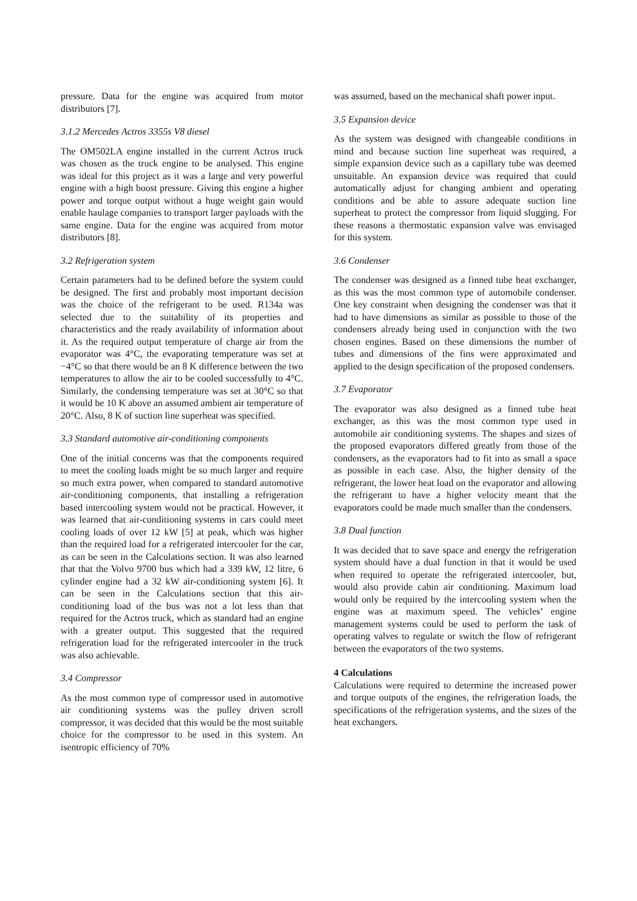pressure. Data for the engine was acquired from motor distributors [7].
3.1.2 Mercedes Actros 3355s V8 diesel
The OM502LA engine installed in the current Actros truck was chosen as the truck engine to be analysed. This engine was ideal for this project as it was a large and very powerful engine with a high boost pressure. Giving this engine a higher power and torque output without a huge weight gain would enable haulage companies to transport larger payloads with the same engine. Data for the engine was acquired from motor distributors [8].
3.2 Refrigeration system
Certain parameters had to be defined before the system could be designed. The first and probably most important decision was the choice of the refrigerant to be used. R134a was selected due to the suitability of its properties and characteristics and the ready availability of information about it. As the required output temperature of charge air from the evaporator was 4°C, the evaporating temperature was set at −4°C so that there would be an 8 K difference between the two temperatures to allow the air to be cooled successfully to 4°C. Similarly, the condensing temperature was set at 30°C so that it would be 10 K above an assumed ambient air temperature of 20°C. Also, 8 K of suction line superheat was specified.
3.3 Standard automotive air-conditioning components
One of the initial concerns was that the components required to meet the cooling loads might be so much larger and require so much extra power, when compared to standard automotive air-conditioning components, that installing a refrigeration based intercooling system would not be practical. However, it was learned that air-conditioning systems in cars could meet cooling loads of over 12 kW [5] at peak, which was higher than the required load for a refrigerated intercooler for the car, as can be seen in the Calculations section. It was also learned that that the Volvo 9700 bus which had a 339 kW, 12 litre, 6 cylinder engine had a 32 kW air-conditioning system [6]. It can be seen in the Calculations section that this air-conditioning load of the bus was not a lot less than that required for the Actros truck, which as standard had an engine with a greater output. This suggested that the required refrigeration load for the refrigerated intercooler in the truck was also achievable.
3.4 Compressor
As the most common type of compressor used in automotive air conditioning systems was the pulley driven scroll compressor, it was decided that this would be the most suitable choice for the compressor to be used in this system. An isentropic efficiency of 70%
was assumed, based on the mechanical shaft power input.
3.5 Expansion device
As the system was designed with changeable conditions in mind and because suction line superheat was required, a simple expansion device such as a capillary tube was deemed unsuitable. An expansion device was required that could automatically adjust for changing ambient and operating conditions and be able to assure adequate suction line superheat to protect the compressor from liquid slugging. For these reasons a thermostatic expansion valve was envisaged for this system.
3.6 Condenser
The condenser was designed as a finned tube heat exchanger, as this was the most common type of automobile condenser. One key constraint when designing the condenser was that it had to have dimensions as similar as possible to those of the condensers already being used in conjunction with the two chosen engines. Based on these dimensions the number of tubes and dimensions of the fins were approximated and applied to the design specification of the proposed condensers.
3.7 Evaporator
The evaporator was also designed as a finned tube heat exchanger, as this was the most common type used in automobile air conditioning systems. The shapes and sizes of the proposed evaporators differed greatly from those of the condensers, as the evaporators had to fit into as small a space as possible in each case. Also, the higher density of the refrigerant, the lower heat load on the evaporator and allowing the refrigerant to have a higher velocity meant that the evaporators could be made much smaller than the condensers.
3.8 Dual function
It was decided that to save space and energy the refrigeration system should have a dual function in that it would be used when required to operate the refrigerated intercooler, but, would also provide cabin air conditioning. Maximum load would only be required by the intercooling system when the engine was at maximum speed. The vehicles’ engine management systems could be used to perform the task of operating valves to regulate or switch the flow of refrigerant between the evaporators of the two systems.
4 Calculations
Calculations were required to determine the increased power and torque outputs of the engines, the refrigeration loads, the specifications of the refrigeration systems, and the sizes of the heat exchangers.